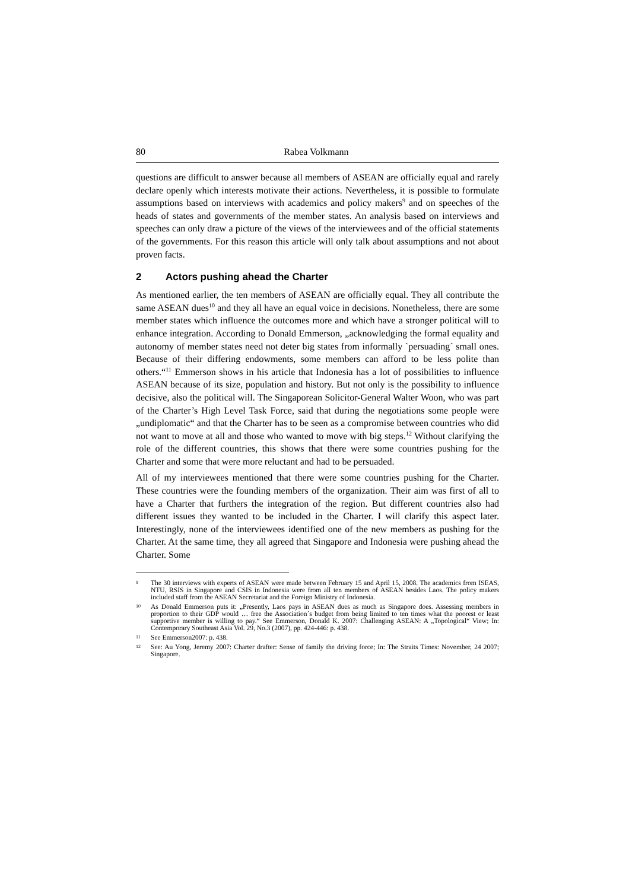80 Rabea Volkmann
questions are difficult to answer because all members of ASEAN are officially equal and rarely declare openly which interests motivate their actions. Nevertheless, it is possible to formulate assumptions based on interviews with academics and policy makers<sup>9</sup> and on speeches of the heads of states and governments of the member states. An analysis based on interviews and speeches can only draw a picture of the views of the interviewees and of the official statements of the governments. For this reason this article will only talk about assumptions and not about proven facts.
2 Actors pushing ahead the Charter
As mentioned earlier, the ten members of ASEAN are officially equal. They all contribute the same ASEAN dues<sup>10</sup> and they all have an equal voice in decisions. Nonetheless, there are some member states which influence the outcomes more and which have a stronger political will to enhance integration. According to Donald Emmerson, „acknowledging the formal equality and autonomy of member states need not deter big states from informally `persuading´ small ones. Because of their differing endowments, some members can afford to be less polite than others.“<sup>11</sup> Emmerson shows in his article that Indonesia has a lot of possibilities to influence ASEAN because of its size, population and history. But not only is the possibility to influence decisive, also the political will. The Singaporean Solicitor-General Walter Woon, who was part of the Charter’s High Level Task Force, said that during the negotiations some people were „undiplomatic“ and that the Charter has to be seen as a compromise between countries who did not want to move at all and those who wanted to move with big steps.<sup>12</sup> Without clarifying the role of the different countries, this shows that there were some countries pushing for the Charter and some that were more reluctant and had to be persuaded.
All of my interviewees mentioned that there were some countries pushing for the Charter. These countries were the founding members of the organization. Their aim was first of all to have a Charter that furthers the integration of the region. But different countries also had different issues they wanted to be included in the Charter. I will clarify this aspect later. Interestingly, none of the interviewees identified one of the new members as pushing for the Charter. At the same time, they all agreed that Singapore and Indonesia were pushing ahead the Charter. Some
9 The 30 interviews with experts of ASEAN were made between February 15 and April 15, 2008. The academics from ISEAS, NTU, RSIS in Singapore and CSIS in Indonesia were from all ten members of ASEAN besides Laos. The policy makers included staff from the ASEAN Secretariat and the Foreign Ministry of Indonesia.
10 As Donald Emmerson puts it: „Presently, Laos pays in ASEAN dues as much as Singapore does. Assessing members in proportion to their GDP would … free the Association´s budget from being limited to ten times what the poorest or least supportive member is willing to pay.“ See Emmerson, Donald K. 2007: Challenging ASEAN: A „Topological“ View; In: Contemporary Southeast Asia Vol. 29, No.3 (2007), pp. 424-446: p. 438.
11 See Emmerson2007: p. 438.
12 See: Au Yong, Jeremy 2007: Charter drafter: Sense of family the driving force; In: The Straits Times: November, 24 2007; Singapore.